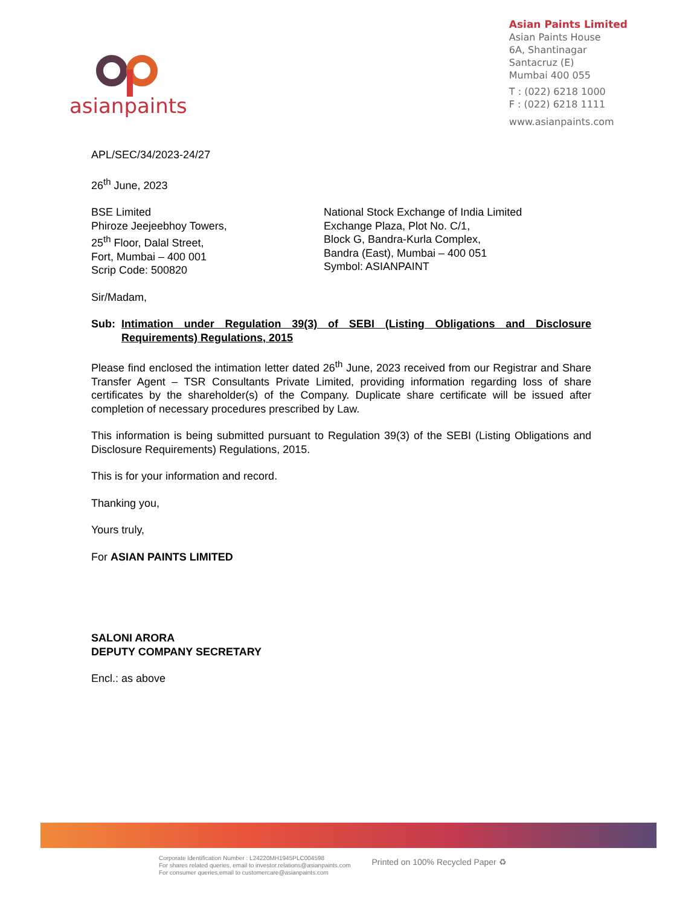asianpaints
Asian Paints Limited
Asian Paints House
6A, Shantinagar
Santacruz (E)
Mumbai 400 055
T : (022) 6218 1000
F : (022) 6218 1111
www.asianpaints.com
APL/SEC/34/2023-24/27
26<sup>th</sup> June, 2023
BSE Limited
Phiroze Jeejeebhoy Towers,
25<sup>th</sup> Floor, Dalal Street,
Fort, Mumbai – 400 001
Scrip Code: 500820
National Stock Exchange of India Limited
Exchange Plaza, Plot No. C/1,
Block G, Bandra-Kurla Complex,
Bandra (East), Mumbai – 400 051
Symbol: ASIANPAINT
Sir/Madam,
Sub: Intimation under Regulation 39(3) of SEBI (Listing Obligations and Disclosure Requirements) Regulations, 2015
Please find enclosed the intimation letter dated 26<sup>th</sup> June, 2023 received from our Registrar and Share Transfer Agent – TSR Consultants Private Limited, providing information regarding loss of share certificates by the shareholder(s) of the Company. Duplicate share certificate will be issued after completion of necessary procedures prescribed by Law.
This information is being submitted pursuant to Regulation 39(3) of the SEBI (Listing Obligations and Disclosure Requirements) Regulations, 2015.
This is for your information and record.
Thanking you,
Yours truly,
For ASIAN PAINTS LIMITED
SALONI ARORA
DEPUTY COMPANY SECRETARY
Encl.: as above
Corporate Identification Number : L24220MH1945PLC004598
For shares related queries, email to investor.relations@asianpaints.com
For consumer queries,email to customercare@asianpaints.com
Printed on 100% Recycled Paper ♻